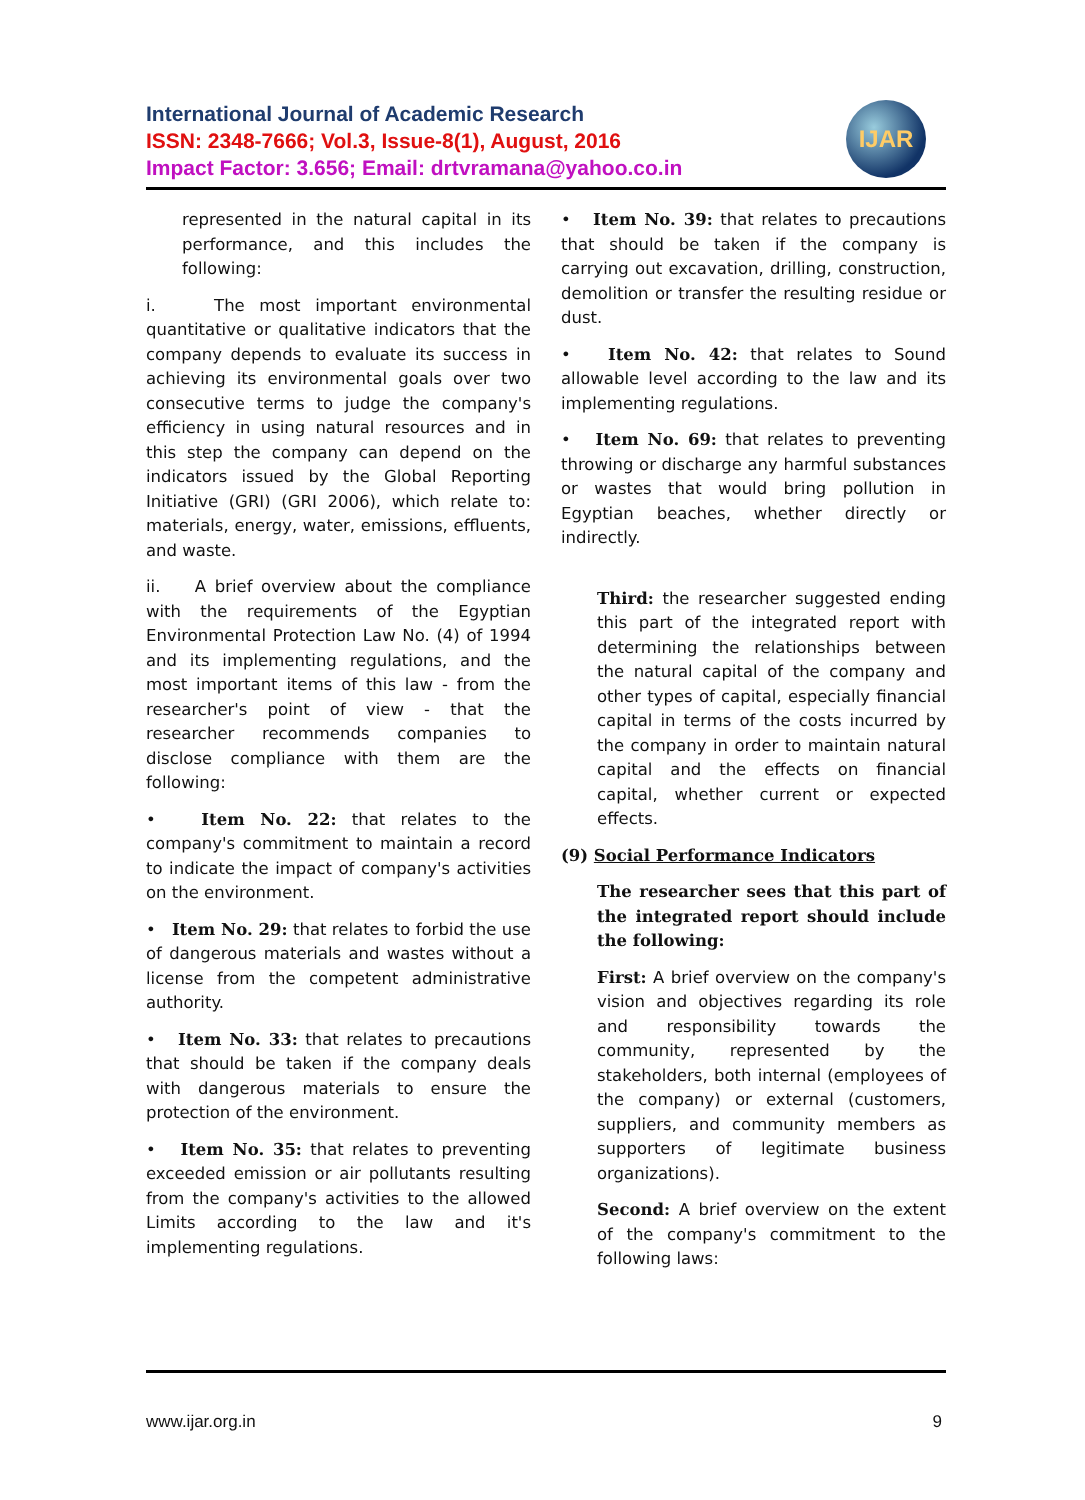International Journal of Academic Research
ISSN: 2348-7666; Vol.3, Issue-8(1), August, 2016
Impact Factor: 3.656; Email: drtvramana@yahoo.co.in
IJAR
represented in the natural capital in its performance, and this includes the following:
i. The most important environmental quantitative or qualitative indicators that the company depends to evaluate its success in achieving its environmental goals over two consecutive terms to judge the company's efficiency in using natural resources and in this step the company can depend on the indicators issued by the Global Reporting Initiative (GRI) (GRI 2006), which relate to: materials, energy, water, emissions, effluents, and waste.
ii. A brief overview about the compliance with the requirements of the Egyptian Environmental Protection Law No. (4) of 1994 and its implementing regulations, and the most important items of this law - from the researcher's point of view - that the researcher recommends companies to disclose compliance with them are the following:
• Item No. 22: that relates to the company's commitment to maintain a record to indicate the impact of company's activities on the environment.
• Item No. 29: that relates to forbid the use of dangerous materials and wastes without a license from the competent administrative authority.
• Item No. 33: that relates to precautions that should be taken if the company deals with dangerous materials to ensure the protection of the environment.
• Item No. 35: that relates to preventing exceeded emission or air pollutants resulting from the company's activities to the allowed Limits according to the law and it's implementing regulations.
• Item No. 39: that relates to precautions that should be taken if the company is carrying out excavation, drilling, construction, demolition or transfer the resulting residue or dust.
• Item No. 42: that relates to Sound allowable level according to the law and its implementing regulations.
• Item No. 69: that relates to preventing throwing or discharge any harmful substances or wastes that would bring pollution in Egyptian beaches, whether directly or indirectly.
Third: the researcher suggested ending this part of the integrated report with determining the relationships between the natural capital of the company and other types of capital, especially financial capital in terms of the costs incurred by the company in order to maintain natural capital and the effects on financial capital, whether current or expected effects.
(9) Social Performance Indicators
The researcher sees that this part of the integrated report should include the following:
First: A brief overview on the company's vision and objectives regarding its role and responsibility towards the community, represented by the stakeholders, both internal (employees of the company) or external (customers, suppliers, and community members as supporters of legitimate business organizations).
Second: A brief overview on the extent of the company's commitment to the following laws:
www.ijar.org.in 9